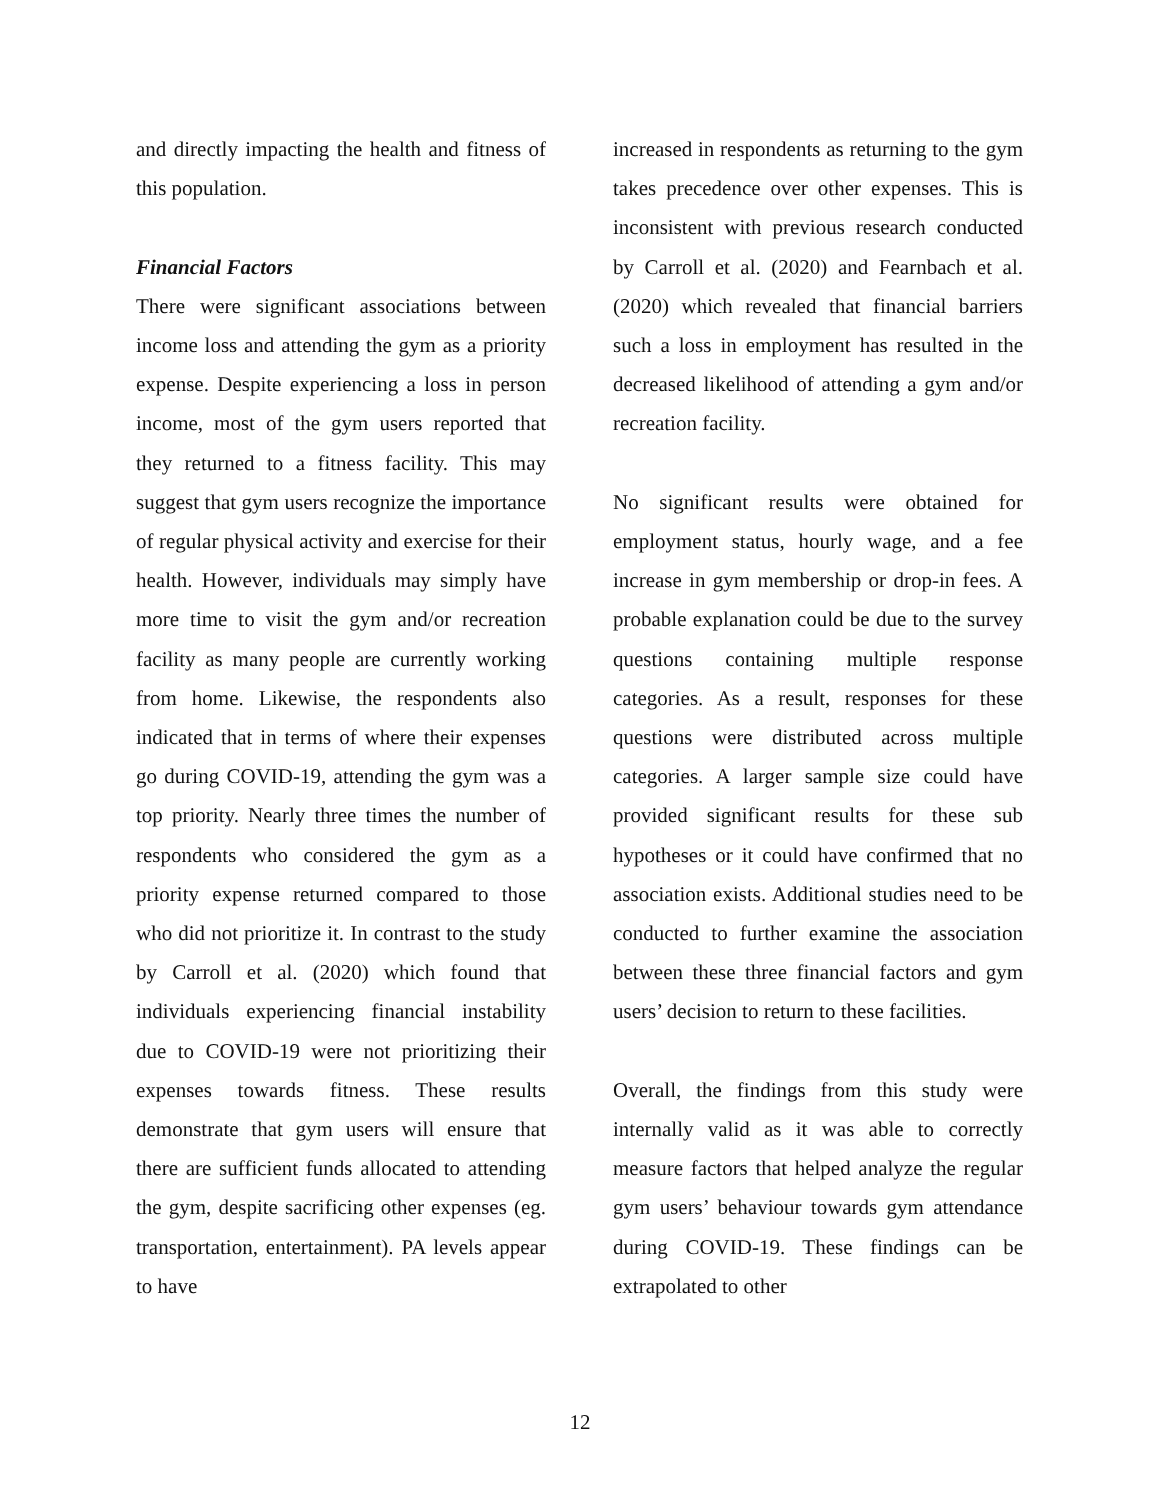and directly impacting the health and fitness of this population.
Financial Factors
There were significant associations between income loss and attending the gym as a priority expense. Despite experiencing a loss in person income, most of the gym users reported that they returned to a fitness facility. This may suggest that gym users recognize the importance of regular physical activity and exercise for their health. However, individuals may simply have more time to visit the gym and/or recreation facility as many people are currently working from home. Likewise, the respondents also indicated that in terms of where their expenses go during COVID-19, attending the gym was a top priority. Nearly three times the number of respondents who considered the gym as a priority expense returned compared to those who did not prioritize it. In contrast to the study by Carroll et al. (2020) which found that individuals experiencing financial instability due to COVID-19 were not prioritizing their expenses towards fitness. These results demonstrate that gym users will ensure that there are sufficient funds allocated to attending the gym, despite sacrificing other expenses (eg. transportation, entertainment). PA levels appear to have
increased in respondents as returning to the gym takes precedence over other expenses. This is inconsistent with previous research conducted by Carroll et al. (2020) and Fearnbach et al. (2020) which revealed that financial barriers such a loss in employment has resulted in the decreased likelihood of attending a gym and/or recreation facility.
No significant results were obtained for employment status, hourly wage, and a fee increase in gym membership or drop-in fees. A probable explanation could be due to the survey questions containing multiple response categories. As a result, responses for these questions were distributed across multiple categories. A larger sample size could have provided significant results for these sub hypotheses or it could have confirmed that no association exists. Additional studies need to be conducted to further examine the association between these three financial factors and gym users’ decision to return to these facilities.
Overall, the findings from this study were internally valid as it was able to correctly measure factors that helped analyze the regular gym users’ behaviour towards gym attendance during COVID-19. These findings can be extrapolated to other
12